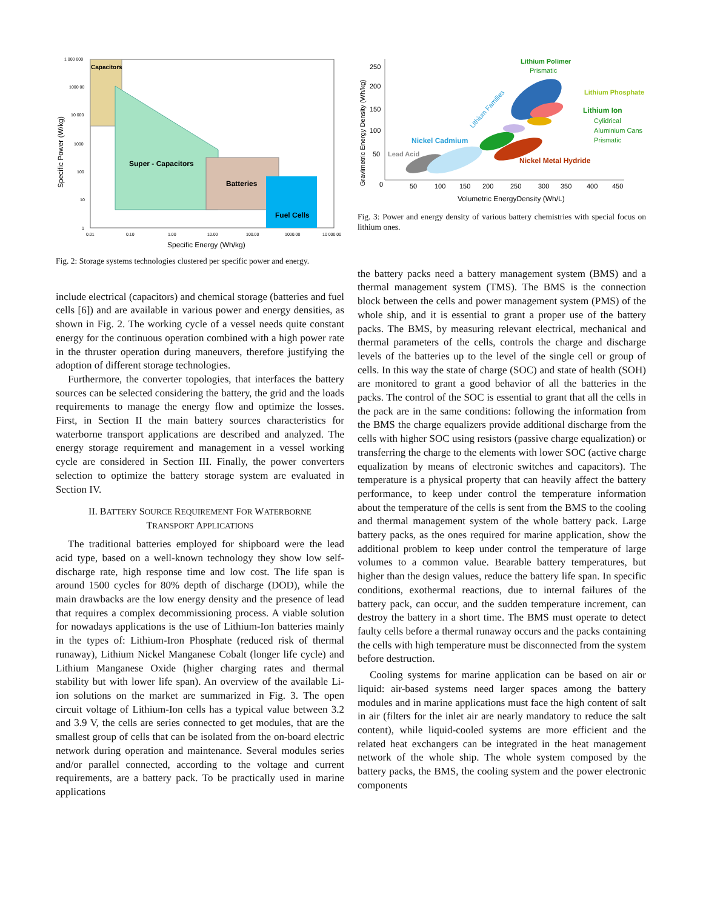Capacitors
Super - Capacitors
Batteries
Fuel Cells
1 000 000
1000 00
10 000
1000
100
10
1
0.01
0.10
1.00
10.00
100.00
1000.00
10 000.00
Specific Energy (Wh/kg)
Specific Power (W/kg)
Fig. 2: Storage systems technologies clustered per specific power and energy.
include electrical (capacitors) and chemical storage (batteries and fuel cells [6]) and are available in various power and energy densities, as shown in Fig. 2. The working cycle of a vessel needs quite constant energy for the continuous operation combined with a high power rate in the thruster operation during maneuvers, therefore justifying the adoption of different storage technologies.
Furthermore, the converter topologies, that interfaces the battery sources can be selected considering the battery, the grid and the loads requirements to manage the energy flow and optimize the losses. First, in Section II the main battery sources characteristics for waterborne transport applications are described and analyzed. The energy storage requirement and management in a vessel working cycle are considered in Section III. Finally, the power converters selection to optimize the battery storage system are evaluated in Section IV.
II. BATTERY SOURCE REQUIREMENT FOR WATERBORNE
TRANSPORT APPLICATIONS
The traditional batteries employed for shipboard were the lead acid type, based on a well-known technology they show low self-discharge rate, high response time and low cost. The life span is around 1500 cycles for 80% depth of discharge (DOD), while the main drawbacks are the low energy density and the presence of lead that requires a complex decommissioning process. A viable solution for nowadays applications is the use of Lithium-Ion batteries mainly in the types of: Lithium-Iron Phosphate (reduced risk of thermal runaway), Lithium Nickel Manganese Cobalt (longer life cycle) and Lithium Manganese Oxide (higher charging rates and thermal stability but with lower life span). An overview of the available Li-ion solutions on the market are summarized in Fig. 3. The open circuit voltage of Lithium-Ion cells has a typical value between 3.2 and 3.9 V, the cells are series connected to get modules, that are the smallest group of cells that can be isolated from the on-board electric network during operation and maintenance. Several modules series and/or parallel connected, according to the voltage and current requirements, are a battery pack. To be practically used in marine applications
Lithium Polimer
Prismatic
Lithium Phosphate
Lithium Ion
Cylidrical
Aluminium Cans
Prismatic
Lithium Families
Nickel Cadmium
Lead Acid
Nickel Metal Hydride
250
200
150
100
50
0
50
100
150
200
250
300
350
400
450
Volumetric EnergyDensity (Wh/L)
Gravimetric Energy Density (Wh/kg)
Fig. 3: Power and energy density of various battery chemistries with special focus on lithium ones.
the battery packs need a battery management system (BMS) and a thermal management system (TMS). The BMS is the connection block between the cells and power management system (PMS) of the whole ship, and it is essential to grant a proper use of the battery packs. The BMS, by measuring relevant electrical, mechanical and thermal parameters of the cells, controls the charge and discharge levels of the batteries up to the level of the single cell or group of cells. In this way the state of charge (SOC) and state of health (SOH) are monitored to grant a good behavior of all the batteries in the packs. The control of the SOC is essential to grant that all the cells in the pack are in the same conditions: following the information from the BMS the charge equalizers provide additional discharge from the cells with higher SOC using resistors (passive charge equalization) or transferring the charge to the elements with lower SOC (active charge equalization by means of electronic switches and capacitors). The temperature is a physical property that can heavily affect the battery performance, to keep under control the temperature information about the temperature of the cells is sent from the BMS to the cooling and thermal management system of the whole battery pack. Large battery packs, as the ones required for marine application, show the additional problem to keep under control the temperature of large volumes to a common value. Bearable battery temperatures, but higher than the design values, reduce the battery life span. In specific conditions, exothermal reactions, due to internal failures of the battery pack, can occur, and the sudden temperature increment, can destroy the battery in a short time. The BMS must operate to detect faulty cells before a thermal runaway occurs and the packs containing the cells with high temperature must be disconnected from the system before destruction.
Cooling systems for marine application can be based on air or liquid: air-based systems need larger spaces among the battery modules and in marine applications must face the high content of salt in air (filters for the inlet air are nearly mandatory to reduce the salt content), while liquid-cooled systems are more efficient and the related heat exchangers can be integrated in the heat management network of the whole ship. The whole system composed by the battery packs, the BMS, the cooling system and the power electronic components